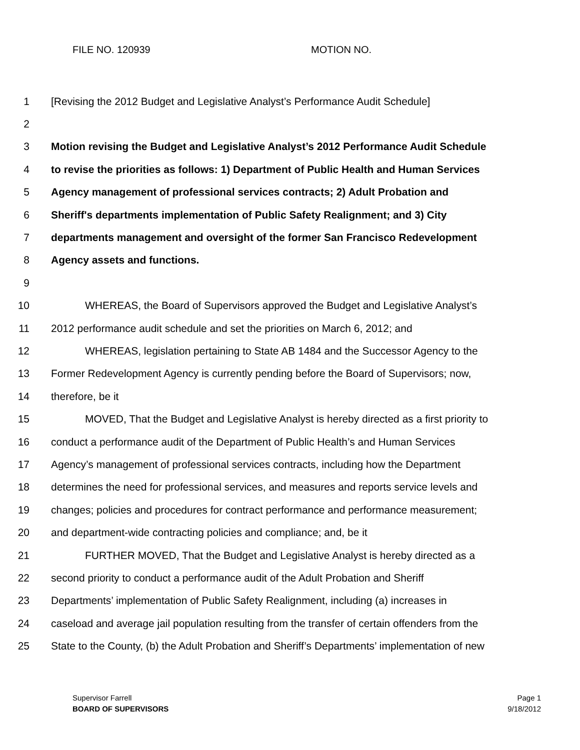FILE NO. 120939 MOTION NO.
1 [Revising the 2012 Budget and Legislative Analyst’s Performance Audit Schedule]
2
3 Motion revising the Budget and Legislative Analyst’s 2012 Performance Audit Schedule
4 to revise the priorities as follows: 1) Department of Public Health and Human Services
5 Agency management of professional services contracts; 2) Adult Probation and
6 Sheriff's departments implementation of Public Safety Realignment; and 3) City
7 departments management and oversight of the former San Francisco Redevelopment
8 Agency assets and functions.
9
10 WHEREAS, the Board of Supervisors approved the Budget and Legislative Analyst’s
11 2012 performance audit schedule and set the priorities on March 6, 2012; and
12 WHEREAS, legislation pertaining to State AB 1484 and the Successor Agency to the
13 Former Redevelopment Agency is currently pending before the Board of Supervisors; now,
14 therefore, be it
15 MOVED, That the Budget and Legislative Analyst is hereby directed as a first priority to
16 conduct a performance audit of the Department of Public Health’s and Human Services
17 Agency’s management of professional services contracts, including how the Department
18 determines the need for professional services, and measures and reports service levels and
19 changes; policies and procedures for contract performance and performance measurement;
20 and department-wide contracting policies and compliance; and, be it
21 FURTHER MOVED, That the Budget and Legislative Analyst is hereby directed as a
22 second priority to conduct a performance audit of the Adult Probation and Sheriff
23 Departments’ implementation of Public Safety Realignment, including (a) increases in
24 caseload and average jail population resulting from the transfer of certain offenders from the
25 State to the County, (b) the Adult Probation and Sheriff’s Departments’ implementation of new
Supervisor Farrell
BOARD OF SUPERVISORS
Page 1
9/18/2012